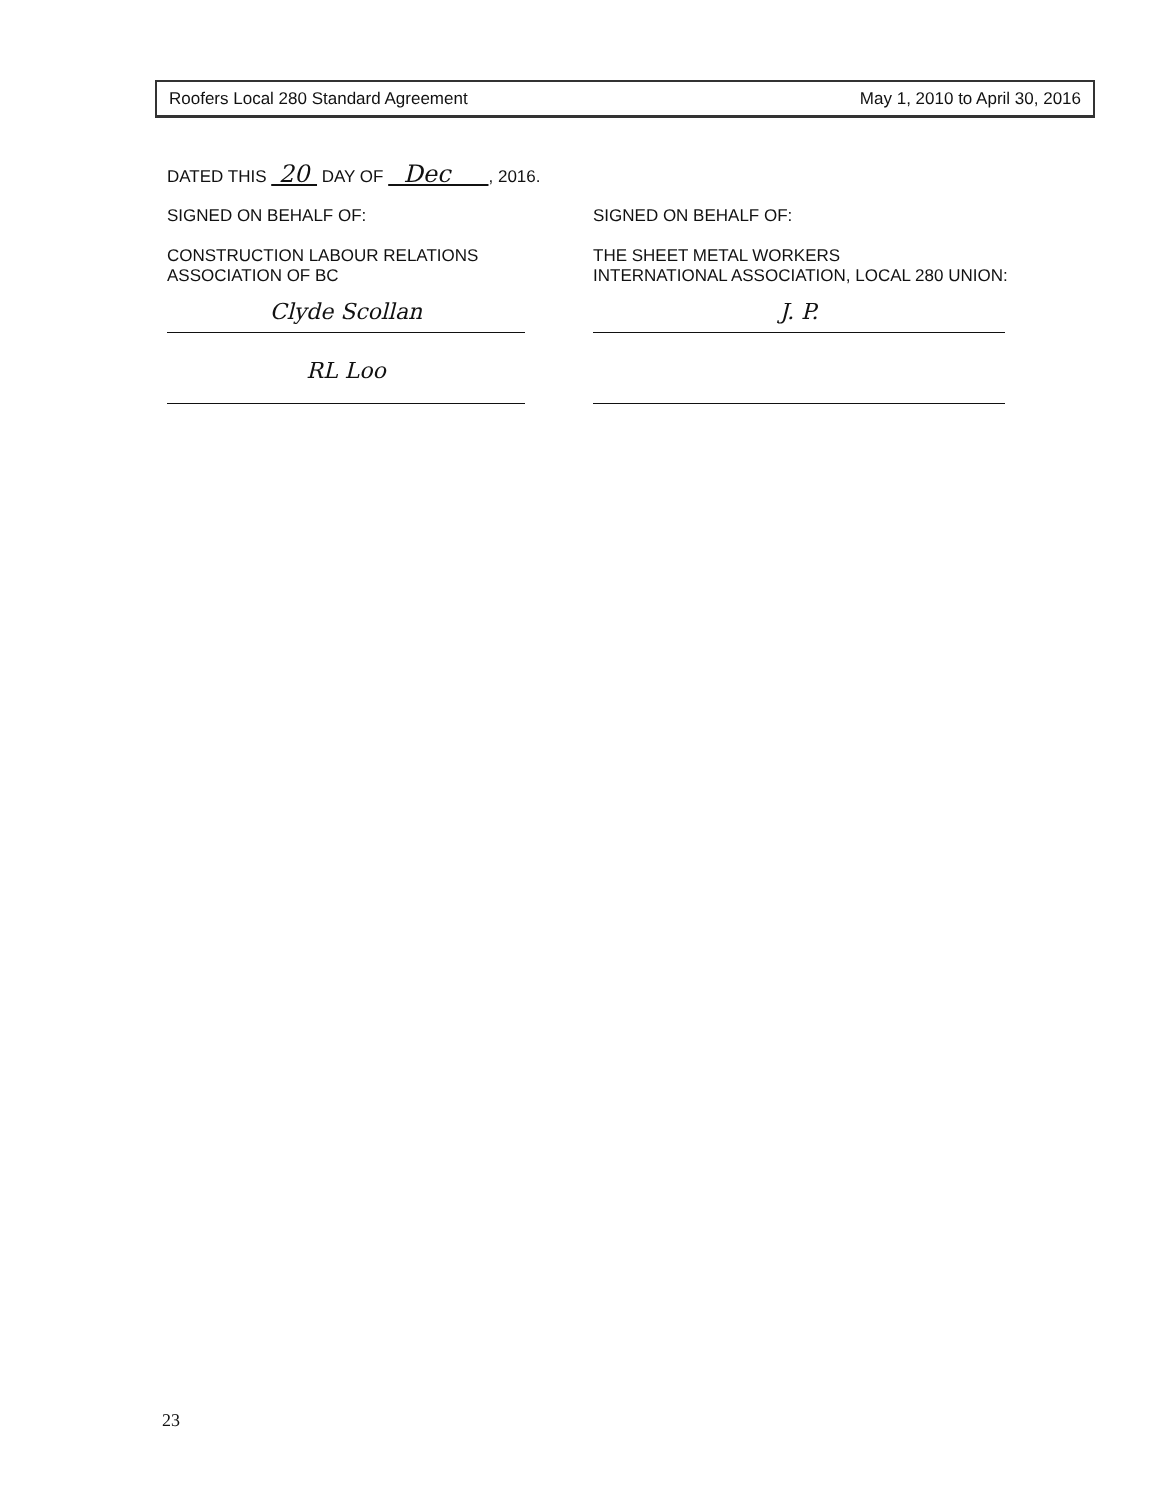Roofers Local 280 Standard Agreement May 1, 2010 to April 30, 2016
DATED THIS 20 DAY OF Dec , 2016.
SIGNED ON BEHALF OF:
CONSTRUCTION LABOUR RELATIONS
ASSOCIATION OF BC
Clyde Scollan
RL Loo
SIGNED ON BEHALF OF:
THE SHEET METAL WORKERS
INTERNATIONAL ASSOCIATION, LOCAL 280 UNION:
J. P.
23